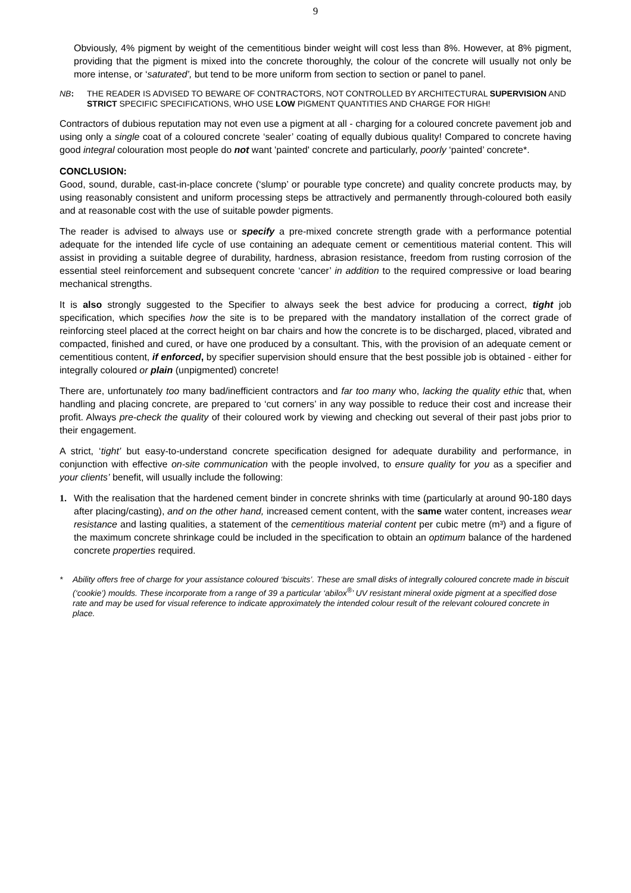9
Obviously, 4% pigment by weight of the cementitious binder weight will cost less than 8%. However, at 8% pigment, providing that the pigment is mixed into the concrete thoroughly, the colour of the concrete will usually not only be more intense, or ‘saturated’, but tend to be more uniform from section to section or panel to panel.
NB: THE READER IS ADVISED TO BEWARE OF CONTRACTORS, NOT CONTROLLED BY ARCHITECTURAL SUPERVISION AND STRICT SPECIFIC SPECIFICATIONS, WHO USE LOW PIGMENT QUANTITIES AND CHARGE FOR HIGH!
Contractors of dubious reputation may not even use a pigment at all - charging for a coloured concrete pavement job and using only a single coat of a coloured concrete ‘sealer’ coating of equally dubious quality! Compared to concrete having good integral colouration most people do not want 'painted' concrete and particularly, poorly ‘painted’ concrete*.
CONCLUSION:
Good, sound, durable, cast-in-place concrete (‘slump’ or pourable type concrete) and quality concrete products may, by using reasonably consistent and uniform processing steps be attractively and permanently through-coloured both easily and at reasonable cost with the use of suitable powder pigments.
The reader is advised to always use or specify a pre-mixed concrete strength grade with a performance potential adequate for the intended life cycle of use containing an adequate cement or cementitious material content. This will assist in providing a suitable degree of durability, hardness, abrasion resistance, freedom from rusting corrosion of the essential steel reinforcement and subsequent concrete ‘cancer’ in addition to the required compressive or load bearing mechanical strengths.
It is also strongly suggested to the Specifier to always seek the best advice for producing a correct, tight job specification, which specifies how the site is to be prepared with the mandatory installation of the correct grade of reinforcing steel placed at the correct height on bar chairs and how the concrete is to be discharged, placed, vibrated and compacted, finished and cured, or have one produced by a consultant. This, with the provision of an adequate cement or cementitious content, if enforced, by specifier supervision should ensure that the best possible job is obtained - either for integrally coloured or plain (unpigmented) concrete!
There are, unfortunately too many bad/inefficient contractors and far too many who, lacking the quality ethic that, when handling and placing concrete, are prepared to ‘cut corners’ in any way possible to reduce their cost and increase their profit. Always pre-check the quality of their coloured work by viewing and checking out several of their past jobs prior to their engagement.
A strict, ‘tight’ but easy-to-understand concrete specification designed for adequate durability and performance, in conjunction with effective on-site communication with the people involved, to ensure quality for you as a specifier and your clients’ benefit, will usually include the following:
1. With the realisation that the hardened cement binder in concrete shrinks with time (particularly at around 90-180 days after placing/casting), and on the other hand, increased cement content, with the same water content, increases wear resistance and lasting qualities, a statement of the cementitious material content per cubic metre (m³) and a figure of the maximum concrete shrinkage could be included in the specification to obtain an optimum balance of the hardened concrete properties required.
* Ability offers free of charge for your assistance coloured ‘biscuits’. These are small disks of integrally coloured concrete made in biscuit (‘cookie’) moulds. These incorporate from a range of 39 a particular ‘abilox<sup>®</sup>’ UV resistant mineral oxide pigment at a specified dose rate and may be used for visual reference to indicate approximately the intended colour result of the relevant coloured concrete in place.